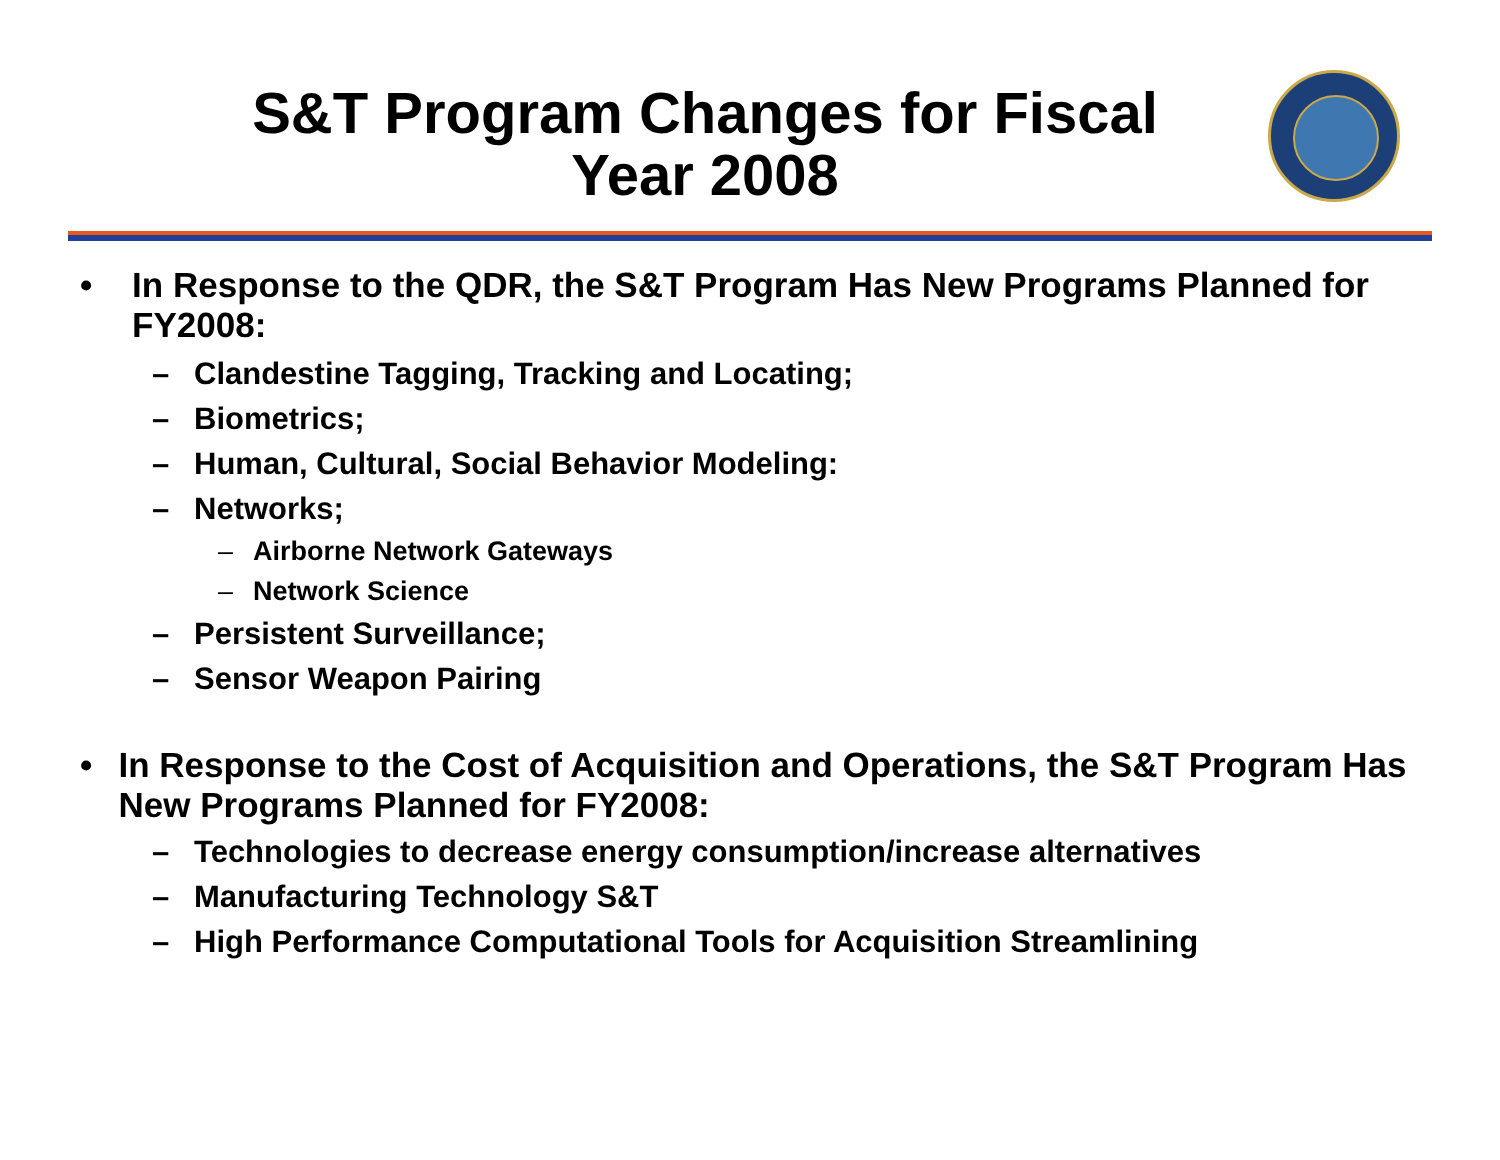S&T Program Changes for Fiscal Year 2008
• In Response to the QDR, the S&T Program Has New Programs Planned for FY2008:
– Clandestine Tagging, Tracking and Locating;
– Biometrics;
– Human, Cultural, Social Behavior Modeling:
– Networks;
– Airborne Network Gateways
– Network Science
– Persistent Surveillance;
– Sensor Weapon Pairing
• In Response to the Cost of Acquisition and Operations, the S&T Program Has New Programs Planned for FY2008:
– Technologies to decrease energy consumption/increase alternatives
– Manufacturing Technology S&T
– High Performance Computational Tools for Acquisition Streamlining